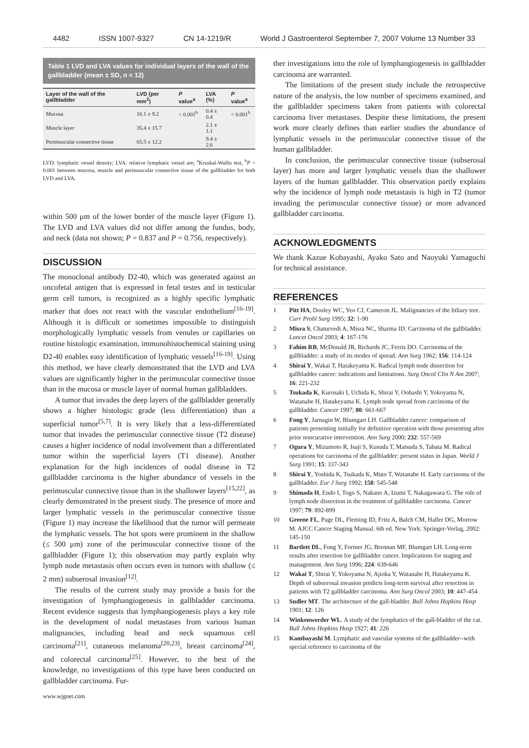4482 ISSN 1007-9327 CN 14-1219/R World J Gastroenterol September 7, 2007 Volume 13 Number 33
Table 1 LVD and LVA values for individual layers of the wall of the gallbladder (mean ± SD, n = 12)
| Layer of the wall of the gallbladder | LVD (per mm<sup>2</sup>) | P value<sup>a</sup> | LVA (%) | P value<sup>a</sup> |
| --- | --- | --- | --- | --- |
| Mucosa | 16.1 ± 9.2 | < 0.001<sup>b</sup> | 0.4 ± 0.4 | < 0.001<sup>b</sup> |
| Muscle layer | 35.4 ± 15.7 | | 2.1 ± 1.1 | |
| Perimuscular connective tissue | 65.5 ± 12.2 | | 9.4 ± 2.6 | |
LVD: lymphatic vessel density; LVA: relative lymphatic vessel are; <sup>a</sup>Kruskal-Wallis test, <sup>b</sup>P < 0.001 between mucosa, muscle and perimuscular connective tissue of the gallbladder for both LVD and LVA.
within 500 μm of the lower border of the muscle layer (Figure 1). The LVD and LVA values did not differ among the fundus, body, and neck (data not shown; P = 0.837 and P = 0.756, respectively).
DISCUSSION
The monoclonal antibody D2-40, which was generated against an oncofetal antigen that is expressed in fetal testes and in testicular germ cell tumors, is recognized as a highly specific lymphatic marker that does not react with the vascular endothelium<sup>[16-19]</sup>. Although it is difficult or sometimes impossible to distinguish morphologically lymphatic vessels from venules or capillaries on routine histologic examination, immunohistochemical staining using D2-40 enables easy identification of lymphatic vessels<sup>[16-19]</sup>. Using this method, we have clearly demonstrated that the LVD and LVA values are significantly higher in the perimuscular connective tissue than in the mucosa or muscle layer of normal human gallbladders.
A tumor that invades the deep layers of the gallbladder generally shows a higher histologic grade (less differentiation) than a superficial tumor<sup>[5,7]</sup>. It is very likely that a less-differentiated tumor that invades the perimuscular connective tissue (T2 disease) causes a higher incidence of nodal involvement than a differentiated tumor within the superficial layers (T1 disease). Another explanation for the high incidences of nodal disease in T2 gallbladder carcinoma is the higher abundance of vessels in the perimuscular connective tissue than in the shallower layers<sup>[15,22]</sup>, as clearly demonstrated in the present study. The presence of more and larger lymphatic vessels in the perimuscular connective tissue (Figure 1) may increase the likelihood that the tumor will permeate the lymphatic vessels. The hot spots were prominent in the shallow (≤ 500 μm) zone of the perimuscular connective tissue of the gallbladder (Figure 1); this observation may partly explain why lymph node metastasis often occurs even in tumors with shallow (≤ 2 mm) subserosal invasion<sup>[12]</sup>.
The results of the current study may provide a basis for the investigation of lymphangiogenesis in gallbladder carcinoma. Recent evidence suggests that lymphangiogenesis plays a key role in the development of nodal metastases from various human malignancies, including head and neck squamous cell carcinoma<sup>[21]</sup>, cutaneous melanoma<sup>[20,23]</sup>, breast carcinoma<sup>[24]</sup>, and colorectal carcinoma<sup>[25]</sup>. However, to the best of the knowledge, no investigations of this type have been conducted on gallbladder carcinoma. Fur-
www.wjgnet.com
ther investigations into the role of lymphangiogenesis in gallbladder carcinoma are warranted.
The limitations of the present study include the retrospective nature of the analysis, the low number of specimens examined, and the gallbladder specimens taken from patients with colorectal carcinoma liver metastases. Despite these limitations, the present work more clearly defines than earlier studies the abundance of lymphatic vessels in the perimuscular connective tissue of the human gallbladder.
In conclusion, the perimuscular connective tissue (subserosal layer) has more and larger lymphatic vessels than the shallower layers of the human gallbladder. This observation partly explains why the incidence of lymph node metastasis is high in T2 (tumor invading the perimuscular connective tissue) or more advanced gallbladder carcinoma.
ACKNOWLEDGMENTS
We thank Kazue Kobayashi, Ayako Sato and Naoyuki Yamaguchi for technical assistance.
REFERENCES
1 Pitt HA, Dooley WC, Yeo CJ, Cameron JL. Malignancies of the biliary tree. Curr Probl Surg 1995; 32: 1-90
2 Misra S, Chaturvedi A, Misra NC, Sharma ID. Carcinoma of the gallbladder. Lancet Oncol 2003; 4: 167-176
3 Fahim RB, McDonald JR, Richards JC, Ferris DO. Carcinoma of the gallbladder: a study of its modes of spread. Ann Surg 1962; 156: 114-124
4 Shirai Y, Wakai T, Hatakeyama K. Radical lymph node dissection for gallbladder cancer: indications and limitations. Surg Oncol Clin N Am 2007; 16: 221-232
5 Tsukada K, Kurosaki I, Uchida K, Shirai Y, Oohashi Y, Yokoyama N, Watanabe H, Hatakeyama K. Lymph node spread from carcinoma of the gallbladder. Cancer 1997; 80: 661-667
6 Fong Y, Jarnagin W, Blumgart LH. Gallbladder cancer: comparison of patients presenting initially for definitive operation with those presenting after prior noncurative intervention. Ann Surg 2000; 232: 557-569
7 Ogura Y, Mizumoto R, Isaji S, Kusuda T, Matsuda S, Tabata M. Radical operations for carcinoma of the gallbladder: present status in Japan. World J Surg 1991; 15: 337-343
8 Shirai Y, Yoshida K, Tsukada K, Muto T, Watanabe H. Early carcinoma of the gallbladder. Eur J Surg 1992; 158: 545-548
9 Shimada H, Endo I, Togo S, Nakano A, Izumi T, Nakagawara G. The role of lymph node dissection in the treatment of gallbladder carcinoma. Cancer 1997; 79: 892-899
10 Greene FL, Page DL, Fleming ID, Fritz A, Balch CM, Haller DG, Morrow M. AJCC Cancer Staging Manual. 6th ed. New York: Springer-Verlag, 2002: 145-150
11 Bartlett DL, Fong Y, Fortner JG, Brennan MF, Blumgart LH. Long-term results after resection for gallbladder cancer. Implications for staging and management. Ann Surg 1996; 224: 639-646
12 Wakai T, Shirai Y, Yokoyama N, Ajioka Y, Watanabe H, Hatakeyama K. Depth of subserosal invasion predicts long-term survival after resection in patients with T2 gallbladder carcinoma. Ann Surg Oncol 2003; 10: 447-454
13 Sudler MT. The architecture of the gall-bladder. Bull Johns Hopkins Hosp 1901; 12: 126
14 Winkenwerder WL. A study of the lymphatics of the gall-bladder of the cat. Bull Johns Hopkins Hosp 1927; 41: 226
15 Kambayashi M. Lymphatic and vascular systems of the gallbladder--with special reference to carcinoma of the